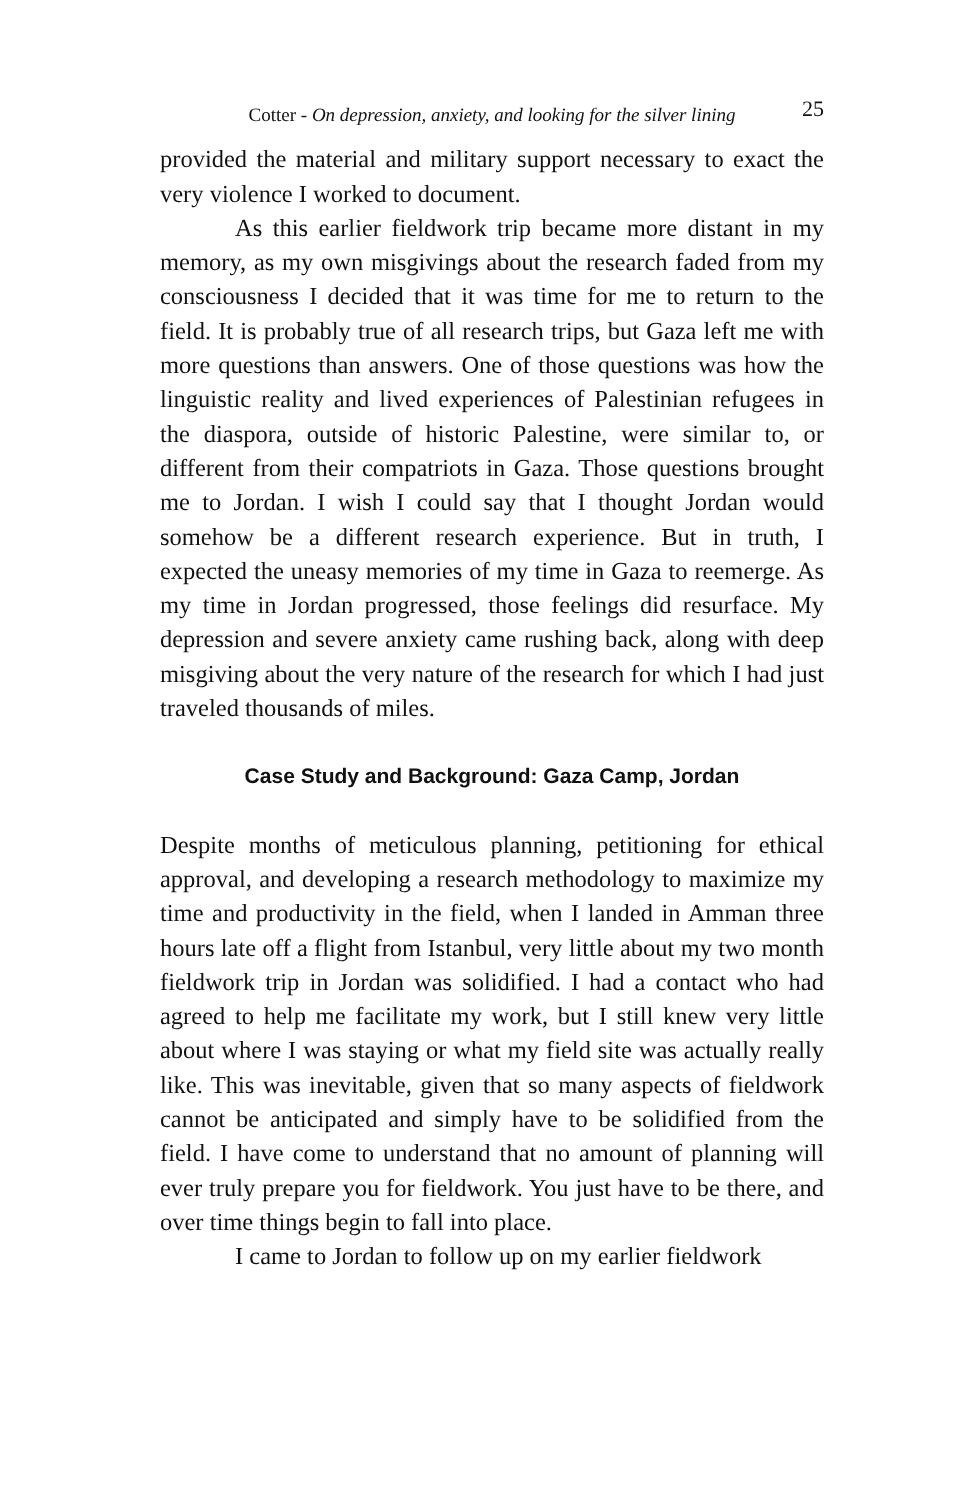Cotter - On depression, anxiety, and looking for the silver lining 25
provided the material and military support necessary to exact the very violence I worked to document.
As this earlier fieldwork trip became more distant in my memory, as my own misgivings about the research faded from my consciousness I decided that it was time for me to return to the field. It is probably true of all research trips, but Gaza left me with more questions than answers. One of those questions was how the linguistic reality and lived experiences of Palestinian refugees in the diaspora, outside of historic Palestine, were similar to, or different from their compatriots in Gaza. Those questions brought me to Jordan. I wish I could say that I thought Jordan would somehow be a different research experience. But in truth, I expected the uneasy memories of my time in Gaza to reemerge. As my time in Jordan progressed, those feelings did resurface. My depression and severe anxiety came rushing back, along with deep misgiving about the very nature of the research for which I had just traveled thousands of miles.
Case Study and Background: Gaza Camp, Jordan
Despite months of meticulous planning, petitioning for ethical approval, and developing a research methodology to maximize my time and productivity in the field, when I landed in Amman three hours late off a flight from Istanbul, very little about my two month fieldwork trip in Jordan was solidified. I had a contact who had agreed to help me facilitate my work, but I still knew very little about where I was staying or what my field site was actually really like. This was inevitable, given that so many aspects of fieldwork cannot be anticipated and simply have to be solidified from the field. I have come to understand that no amount of planning will ever truly prepare you for fieldwork. You just have to be there, and over time things begin to fall into place.
I came to Jordan to follow up on my earlier fieldwork